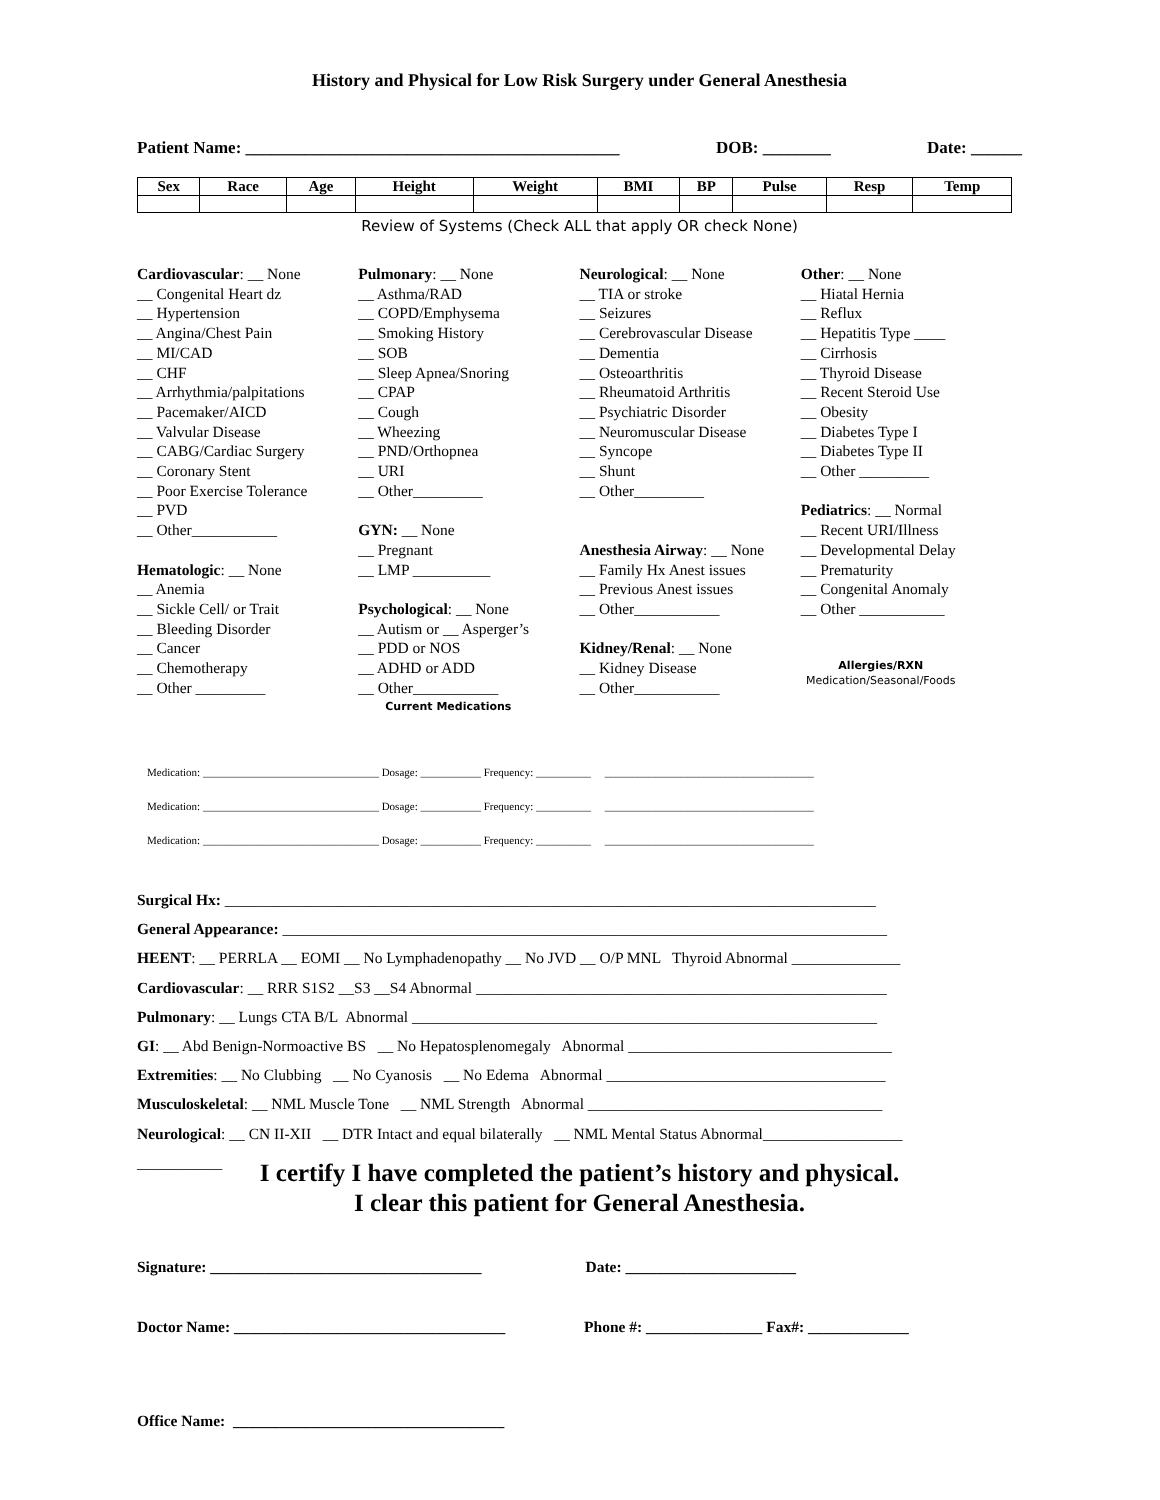History and Physical for Low Risk Surgery under General Anesthesia
Patient Name: ____________________________________________ DOB: ________ Date: ______
| Sex | Race | Age | Height | Weight | BMI | BP | Pulse | Resp | Temp |
| --- | --- | --- | --- | --- | --- | --- | --- | --- | --- |
Review of Systems (Check ALL that apply OR check None)
Cardiovascular: __ None
__ Congenital Heart dz
__ Hypertension
__ Angina/Chest Pain
__ MI/CAD
__ CHF
__ Arrhythmia/palpitations
__ Pacemaker/AICD
__ Valvular Disease
__ CABG/Cardiac Surgery
__ Coronary Stent
__ Poor Exercise Tolerance
__ PVD
__ Other___________
Hematologic: __ None
__ Anemia
__ Sickle Cell/ or Trait
__ Bleeding Disorder
__ Cancer
__ Chemotherapy
__ Other _________
Pulmonary: __ None
__ Asthma/RAD
__ COPD/Emphysema
__ Smoking History
__ SOB
__ Sleep Apnea/Snoring
__ CPAP
__ Cough
__ Wheezing
__ PND/Orthopnea
__ URI
__ Other_________
GYN: __ None
__ Pregnant
__ LMP __________
Psychological: __ None
__ Autism or __ Asperger’s
__ PDD or NOS
__ ADHD or ADD
__ Other___________
Current Medications
Neurological: __ None
__ TIA or stroke
__ Seizures
__ Cerebrovascular Disease
__ Dementia
__ Osteoarthritis
__ Rheumatoid Arthritis
__ Psychiatric Disorder
__ Neuromuscular Disease
__ Syncope
__ Shunt
__ Other_________
Anesthesia Airway: __ None
__ Family Hx Anest issues
__ Previous Anest issues
__ Other___________
Kidney/Renal: __ None
__ Kidney Disease
__ Other___________
Other: __ None
__ Hiatal Hernia
__ Reflux
__ Hepatitis Type ____
__ Cirrhosis
__ Thyroid Disease
__ Recent Steroid Use
__ Obesity
__ Diabetes Type I
__ Diabetes Type II
__ Other _________
Pediatrics: __ Normal
__ Recent URI/Illness
__ Developmental Delay
__ Prematurity
__ Congenital Anomaly
__ Other ___________
Allergies/RXN
Medication/Seasonal/Foods
Medication: ________________________________ Dosage: ___________ Frequency: __________ ______________________________________
Medication: ________________________________ Dosage: ___________ Frequency: __________ ______________________________________
Medication: ________________________________ Dosage: ___________ Frequency: __________ ______________________________________
Surgical Hx: ____________________________________________________________________________________
General Appearance: ______________________________________________________________________________
HEENT: __ PERRLA __ EOMI __ No Lymphadenopathy __ No JVD __ O/P MNL Thyroid Abnormal ______________
Cardiovascular: __ RRR S1S2 __S3 __S4 Abnormal _____________________________________________________
Pulmonary: __ Lungs CTA B/L Abnormal ____________________________________________________________
GI: __ Abd Benign-Normoactive BS __ No Hepatosplenomegaly Abnormal __________________________________
Extremities: __ No Clubbing __ No Cyanosis __ No Edema Abnormal ____________________________________
Musculoskeletal: __ NML Muscle Tone __ NML Strength Abnormal ______________________________________
Neurological: __ CN II-XII __ DTR Intact and equal bilaterally __ NML Mental Status Abnormal__________________
___________
I certify I have completed the patient’s history and physical.
I clear this patient for General Anesthesia.
Signature: ___________________________________ Date: ______________________
Doctor Name: ___________________________________ Phone #: _______________ Fax#: _____________
Office Name: ___________________________________